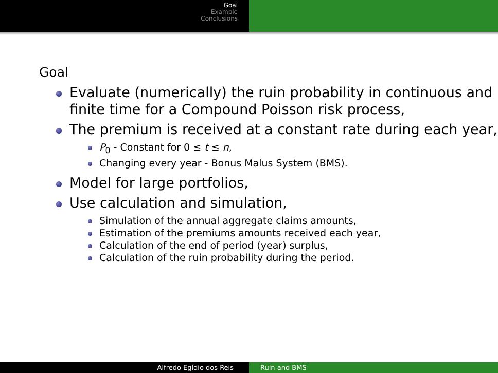Goal
Example
Conclusions
Goal
Evaluate (numerically) the ruin probability in continuous and finite time for a Compound Poisson risk process,
The premium is received at a constant rate during each year,
P<sub>0</sub> - Constant for 0 ≤ t ≤ n,
Changing every year - Bonus Malus System (BMS).
Model for large portfolios,
Use calculation and simulation,
Simulation of the annual aggregate claims amounts,
Estimation of the premiums amounts received each year,
Calculation of the end of period (year) surplus,
Calculation of the ruin probability during the period.
Alfredo Egídio dos Reis Ruin and BMS